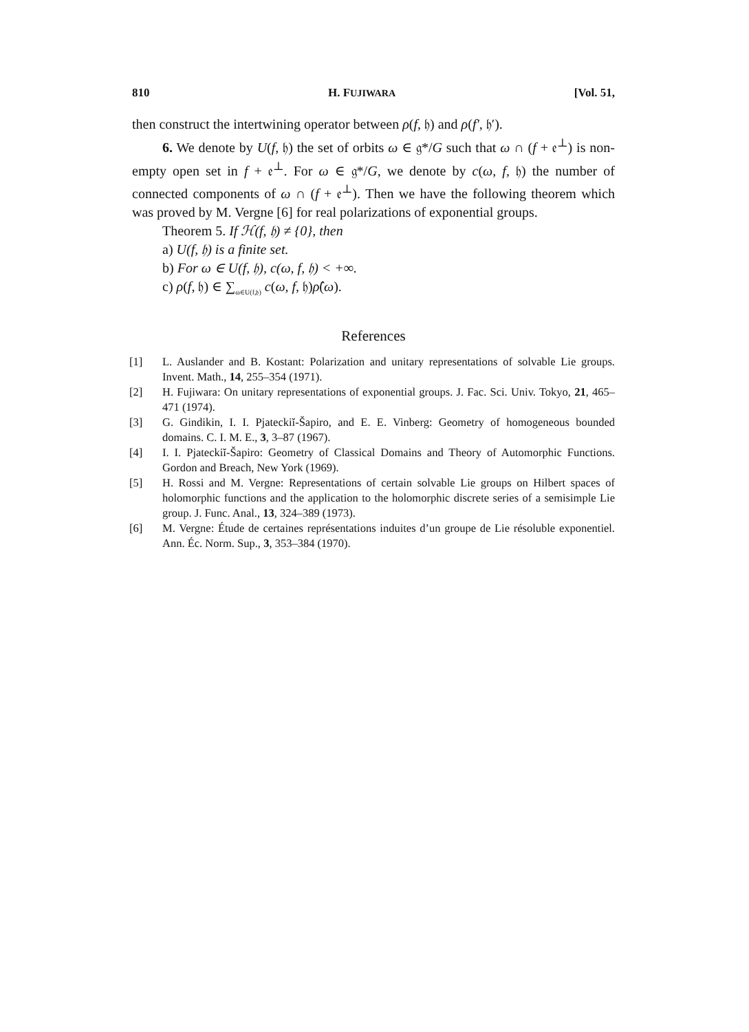810 H. FUJIWARA [Vol. 51,
then construct the intertwining operator between ρ(f, 𝔥) and ρ(f′, 𝔥′).
6. We denote by U(f, 𝔥) the set of orbits ω ∈ 𝔤*/G such that ω ∩ (f + 𝔢<sup>⊥</sup>) is non-empty open set in f + 𝔢<sup>⊥</sup>. For ω ∈ 𝔤*/G, we denote by c(ω, f, 𝔥) the number of connected components of ω ∩ (f + 𝔢<sup>⊥</sup>). Then we have the following theorem which was proved by M. Vergne [6] for real polarizations of exponential groups.
Theorem 5. If ℋ(f, 𝔥) ≠ {0}, then
a) U(f, 𝔥) is a finite set.
b) For ω ∈ U(f, 𝔥), c(ω, f, 𝔥) < +∞.
c) ρ(f, 𝔥) ∈ ∑<sub>ω∈U(f,𝔥)</sub> c(ω, f, 𝔥)ρ̂(ω).
References
[1] L. Auslander and B. Kostant: Polarization and unitary representations of solvable Lie groups. Invent. Math., 14, 255–354 (1971).
[2] H. Fujiwara: On unitary representations of exponential groups. J. Fac. Sci. Univ. Tokyo, 21, 465–471 (1974).
[3] G. Gindikin, I. I. Pjateckiĭ-Šapiro, and E. E. Vinberg: Geometry of homogeneous bounded domains. C. I. M. E., 3, 3–87 (1967).
[4] I. I. Pjateckiĭ-Šapiro: Geometry of Classical Domains and Theory of Automorphic Functions. Gordon and Breach, New York (1969).
[5] H. Rossi and M. Vergne: Representations of certain solvable Lie groups on Hilbert spaces of holomorphic functions and the application to the holomorphic discrete series of a semisimple Lie group. J. Func. Anal., 13, 324–389 (1973).
[6] M. Vergne: Étude de certaines représentations induites d’un groupe de Lie résoluble exponentiel. Ann. Éc. Norm. Sup., 3, 353–384 (1970).